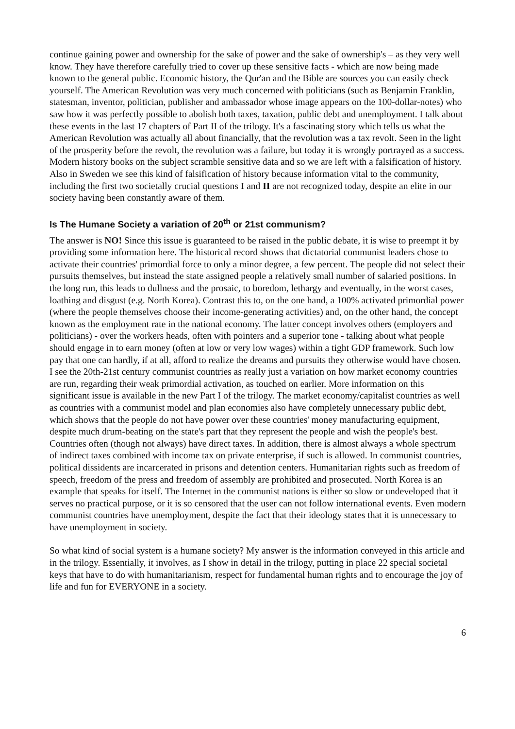continue gaining power and ownership for the sake of power and the sake of ownership's – as they very well know. They have therefore carefully tried to cover up these sensitive facts - which are now being made known to the general public. Economic history, the Qur'an and the Bible are sources you can easily check yourself. The American Revolution was very much concerned with politicians (such as Benjamin Franklin, statesman, inventor, politician, publisher and ambassador whose image appears on the 100-dollar-notes) who saw how it was perfectly possible to abolish both taxes, taxation, public debt and unemployment. I talk about these events in the last 17 chapters of Part II of the trilogy. It's a fascinating story which tells us what the American Revolution was actually all about financially, that the revolution was a tax revolt. Seen in the light of the prosperity before the revolt, the revolution was a failure, but today it is wrongly portrayed as a success. Modern history books on the subject scramble sensitive data and so we are left with a falsification of history. Also in Sweden we see this kind of falsification of history because information vital to the community, including the first two societally crucial questions I and II are not recognized today, despite an elite in our society having been constantly aware of them.
Is The Humane Society a variation of 20<sup>th</sup> or 21st communism?
The answer is NO! Since this issue is guaranteed to be raised in the public debate, it is wise to preempt it by providing some information here. The historical record shows that dictatorial communist leaders chose to activate their countries' primordial force to only a minor degree, a few percent. The people did not select their pursuits themselves, but instead the state assigned people a relatively small number of salaried positions. In the long run, this leads to dullness and the prosaic, to boredom, lethargy and eventually, in the worst cases, loathing and disgust (e.g. North Korea). Contrast this to, on the one hand, a 100% activated primordial power (where the people themselves choose their income-generating activities) and, on the other hand, the concept known as the employment rate in the national economy. The latter concept involves others (employers and politicians) - over the workers heads, often with pointers and a superior tone - talking about what people should engage in to earn money (often at low or very low wages) within a tight GDP framework. Such low pay that one can hardly, if at all, afford to realize the dreams and pursuits they otherwise would have chosen. I see the 20th-21st century communist countries as really just a variation on how market economy countries are run, regarding their weak primordial activation, as touched on earlier. More information on this significant issue is available in the new Part I of the trilogy. The market economy/capitalist countries as well as countries with a communist model and plan economies also have completely unnecessary public debt, which shows that the people do not have power over these countries' money manufacturing equipment, despite much drum-beating on the state's part that they represent the people and wish the people's best. Countries often (though not always) have direct taxes. In addition, there is almost always a whole spectrum of indirect taxes combined with income tax on private enterprise, if such is allowed. In communist countries, political dissidents are incarcerated in prisons and detention centers. Humanitarian rights such as freedom of speech, freedom of the press and freedom of assembly are prohibited and prosecuted. North Korea is an example that speaks for itself. The Internet in the communist nations is either so slow or undeveloped that it serves no practical purpose, or it is so censored that the user can not follow international events. Even modern communist countries have unemployment, despite the fact that their ideology states that it is unnecessary to have unemployment in society.
So what kind of social system is a humane society? My answer is the information conveyed in this article and in the trilogy. Essentially, it involves, as I show in detail in the trilogy, putting in place 22 special societal keys that have to do with humanitarianism, respect for fundamental human rights and to encourage the joy of life and fun for EVERYONE in a society.
6